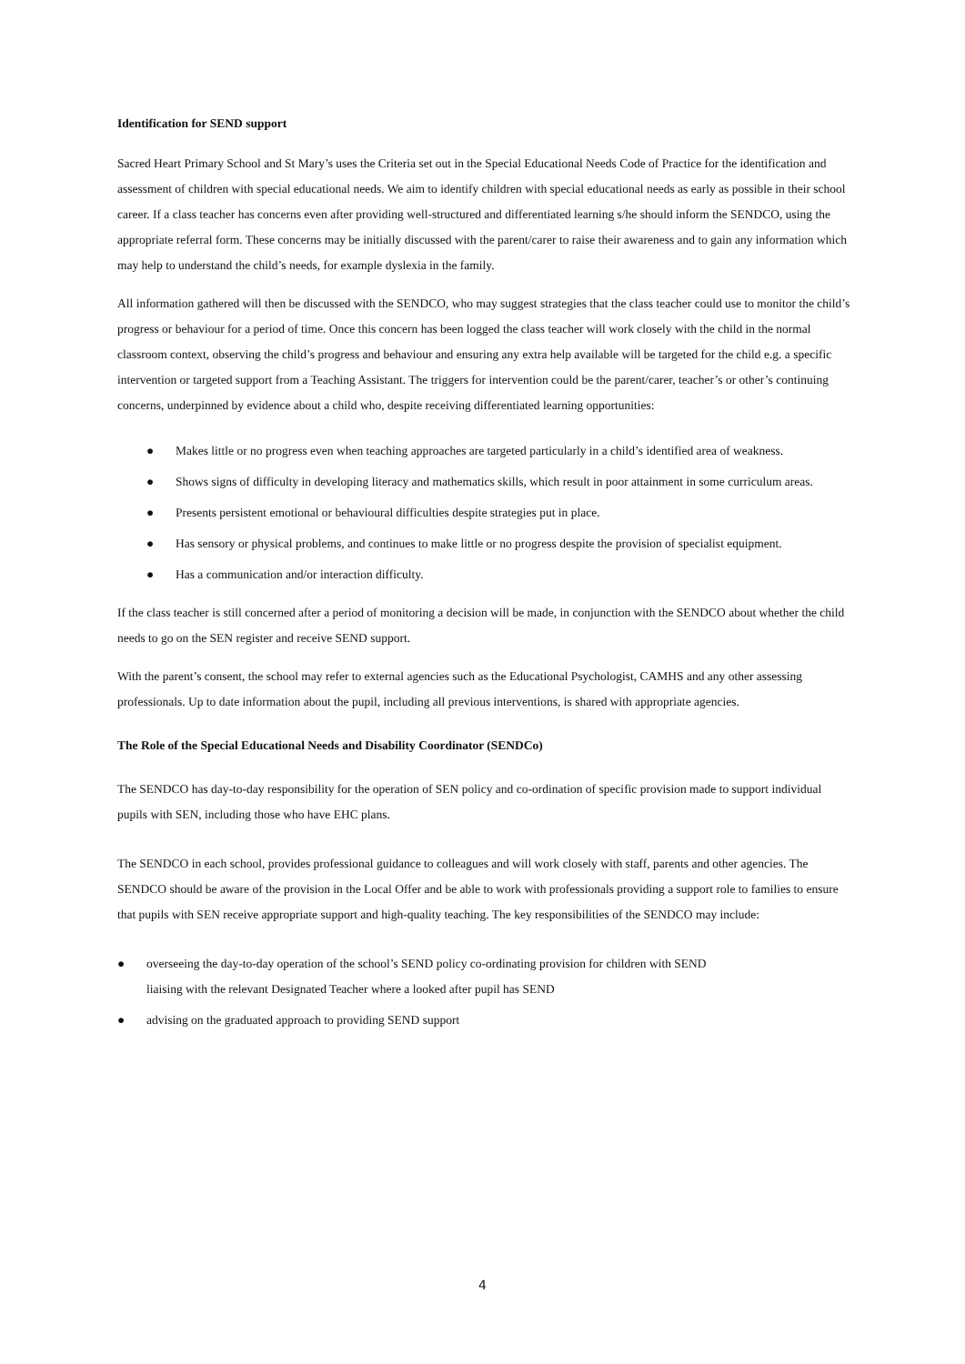Identification for SEND support
Sacred Heart Primary School and St Mary’s uses the Criteria set out in the Special Educational Needs Code of Practice for the identification and assessment of children with special educational needs. We aim to identify children with special educational needs as early as possible in their school career. If a class teacher has concerns even after providing well-structured and differentiated learning s/he should inform the SENDCO, using the appropriate referral form. These concerns may be initially discussed with the parent/carer to raise their awareness and to gain any information which may help to understand the child’s needs, for example dyslexia in the family.
All information gathered will then be discussed with the SENDCO, who may suggest strategies that the class teacher could use to monitor the child’s progress or behaviour for a period of time. Once this concern has been logged the class teacher will work closely with the child in the normal classroom context, observing the child’s progress and behaviour and ensuring any extra help available will be targeted for the child e.g. a specific intervention or targeted support from a Teaching Assistant. The triggers for intervention could be the parent/carer, teacher’s or other’s continuing concerns, underpinned by evidence about a child who, despite receiving differentiated learning opportunities:
● Makes little or no progress even when teaching approaches are targeted particularly in a child’s identified area of weakness.
● Shows signs of difficulty in developing literacy and mathematics skills, which result in poor attainment in some curriculum areas.
● Presents persistent emotional or behavioural difficulties despite strategies put in place.
● Has sensory or physical problems, and continues to make little or no progress despite the provision of specialist equipment.
● Has a communication and/or interaction difficulty.
If the class teacher is still concerned after a period of monitoring a decision will be made, in conjunction with the SENDCO about whether the child needs to go on the SEN register and receive SEND support.
With the parent’s consent, the school may refer to external agencies such as the Educational Psychologist, CAMHS and any other assessing professionals. Up to date information about the pupil, including all previous interventions, is shared with appropriate agencies.
The Role of the Special Educational Needs and Disability Coordinator (SENDCo)
The SENDCO has day-to-day responsibility for the operation of SEN policy and co-ordination of specific provision made to support individual pupils with SEN, including those who have EHC plans.
The SENDCO in each school, provides professional guidance to colleagues and will work closely with staff, parents and other agencies. The SENDCO should be aware of the provision in the Local Offer and be able to work with professionals providing a support role to families to ensure that pupils with SEN receive appropriate support and high-quality teaching. The key responsibilities of the SENDCO may include:
● overseeing the day-to-day operation of the school’s SEND policy co-ordinating provision for children with SEND
liaising with the relevant Designated Teacher where a looked after pupil has SEND
● advising on the graduated approach to providing SEND support
4